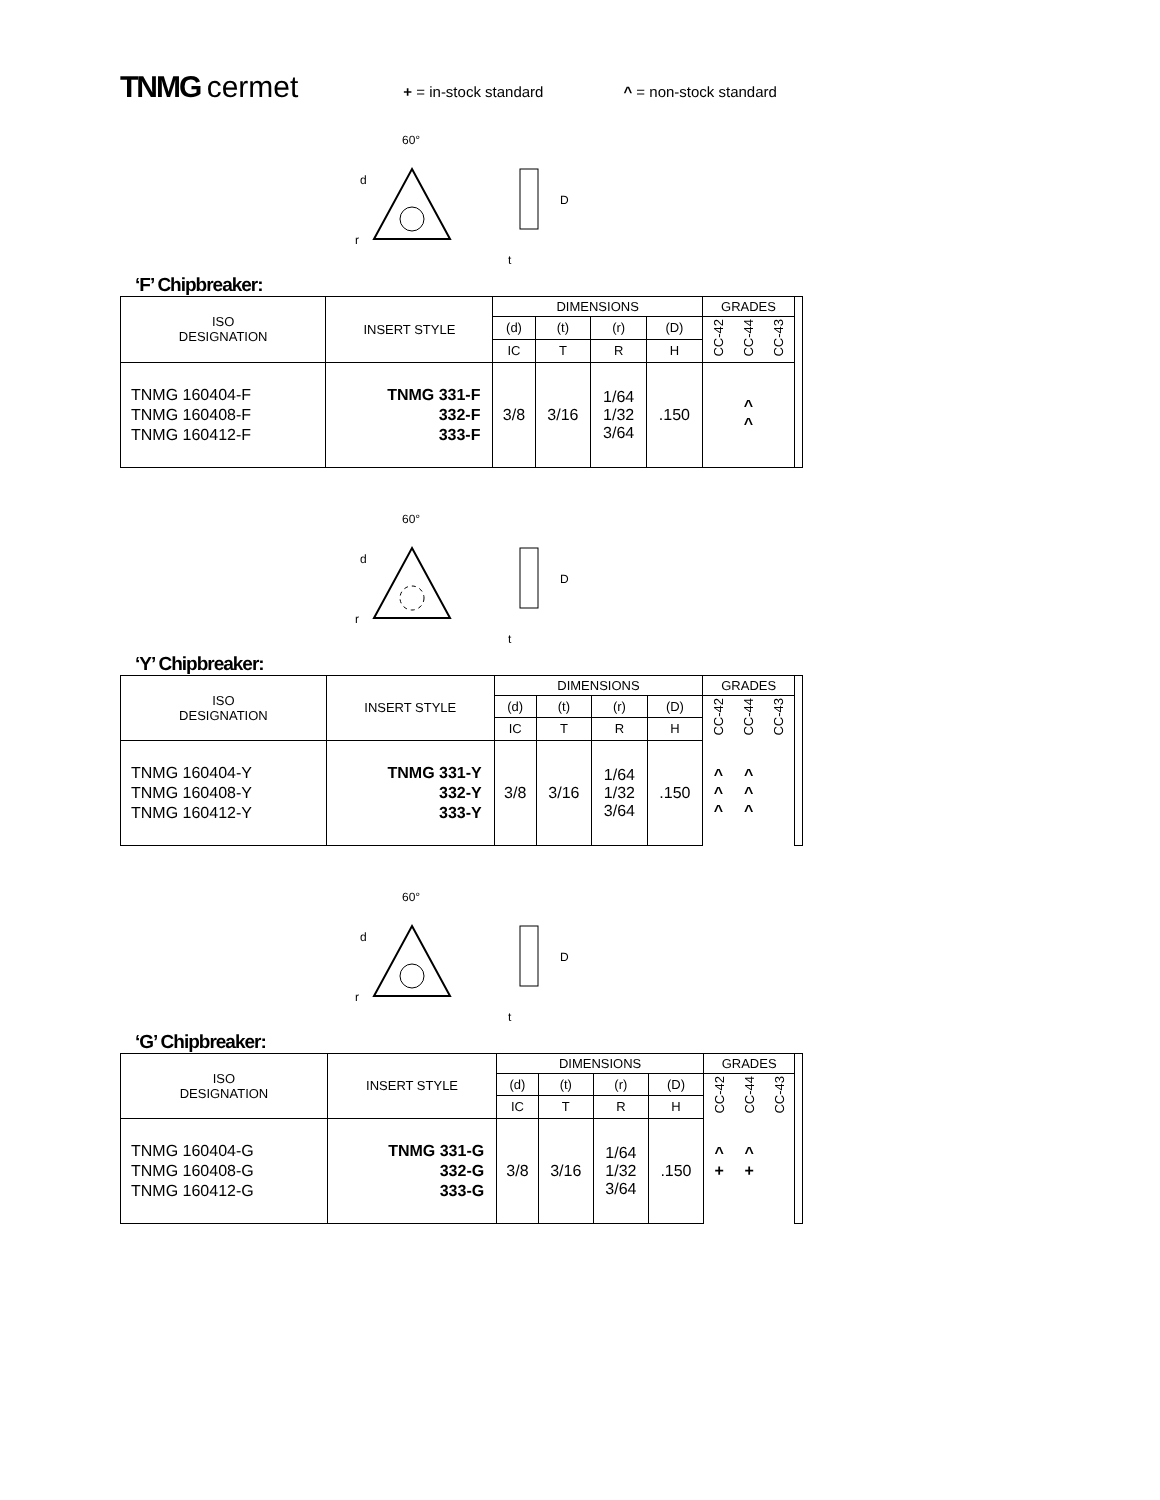TNMG cermet
+ = in-stock standard ^ = non-stock standard
60°
r
d
D
t
‘F’ Chipbreaker:
| ISO DESIGNATION | INSERT STYLE | DIMENSIONS | | | | GRADES | | | |
| --- | --- | --- | --- | --- | --- | --- | --- | --- | --- |
| | | (d) | (t) | (r) | (D) | CC-42 | CC-44 | CC-43 | |
| | | IC | T | R | H | | | | |
| TNMG 160404-F TNMG 160408-F TNMG 160412-F | TNMG 331-F 332-F 333-F | 3/8 | 3/16 | 1/64 1/32 3/64 | .150 | ^ ^ | | | |
60°
r
d
D
t
‘Y’ Chipbreaker:
| ISO DESIGNATION | INSERT STYLE | DIMENSIONS | | | | GRADES | | | |
| --- | --- | --- | --- | --- | --- | --- | --- | --- | --- |
| | | (d) | (t) | (r) | (D) | CC-42 | CC-44 | CC-43 | |
| | | IC | T | R | H | | | | |
| TNMG 160404-Y TNMG 160408-Y TNMG 160412-Y | TNMG 331-Y 332-Y 333-Y | 3/8 | 3/16 | 1/64 1/32 3/64 | .150 | ^ ^ ^ | ^ ^ ^ | | |
60°
r
d
D
t
‘G’ Chipbreaker:
| ISO DESIGNATION | INSERT STYLE | DIMENSIONS | | | | GRADES | | | |
| --- | --- | --- | --- | --- | --- | --- | --- | --- | --- |
| | | (d) | (t) | (r) | (D) | CC-42 | CC-44 | CC-43 | |
| | | IC | T | R | H | | | | |
| TNMG 160404-G TNMG 160408-G TNMG 160412-G | TNMG 331-G 332-G 333-G | 3/8 | 3/16 | 1/64 1/32 3/64 | .150 | ^ + | ^ + | | |